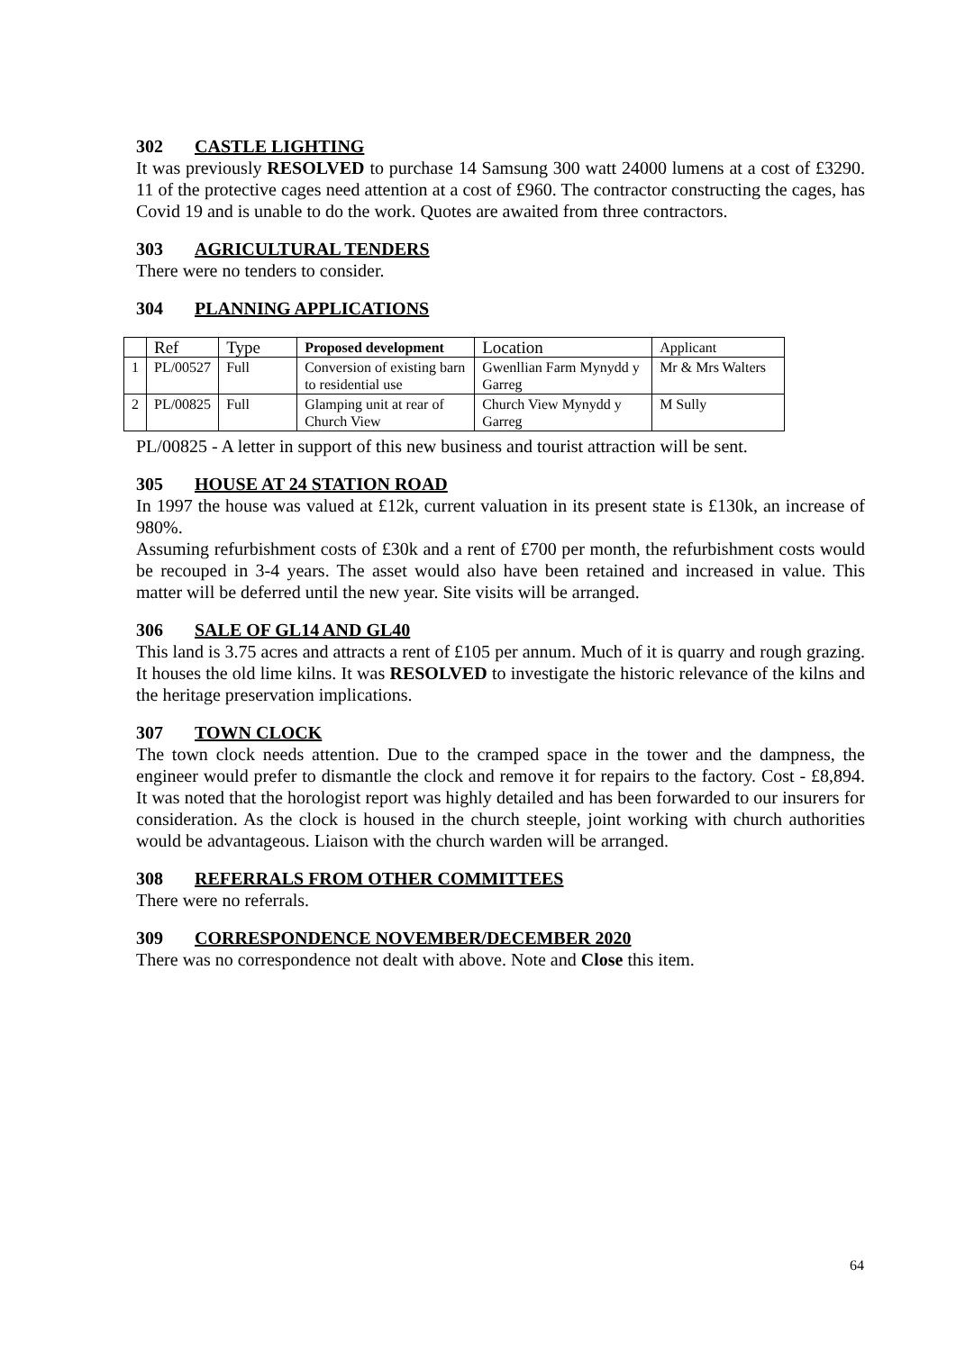302 CASTLE LIGHTING
It was previously RESOLVED to purchase 14 Samsung 300 watt 24000 lumens at a cost of £3290. 11 of the protective cages need attention at a cost of £960. The contractor constructing the cages, has Covid 19 and is unable to do the work. Quotes are awaited from three contractors.
303 AGRICULTURAL TENDERS
There were no tenders to consider.
304 PLANNING APPLICATIONS
| | Ref | Type | Proposed development | Location | Applicant |
| --- | --- | --- | --- | --- | --- |
| 1 | PL/00527 | Full | Conversion of existing barn to residential use | Gwenllian Farm Mynydd y Garreg | Mr & Mrs Walters |
| 2 | PL/00825 | Full | Glamping unit at rear of Church View | Church View Mynydd y Garreg | M Sully |
PL/00825 - A letter in support of this new business and tourist attraction will be sent.
305 HOUSE AT 24 STATION ROAD
In 1997 the house was valued at £12k, current valuation in its present state is £130k, an increase of 980%.
Assuming refurbishment costs of £30k and a rent of £700 per month, the refurbishment costs would be recouped in 3-4 years. The asset would also have been retained and increased in value. This matter will be deferred until the new year. Site visits will be arranged.
306 SALE OF GL14 AND GL40
This land is 3.75 acres and attracts a rent of £105 per annum. Much of it is quarry and rough grazing. It houses the old lime kilns. It was RESOLVED to investigate the historic relevance of the kilns and the heritage preservation implications.
307 TOWN CLOCK
The town clock needs attention. Due to the cramped space in the tower and the dampness, the engineer would prefer to dismantle the clock and remove it for repairs to the factory. Cost - £8,894. It was noted that the horologist report was highly detailed and has been forwarded to our insurers for consideration. As the clock is housed in the church steeple, joint working with church authorities would be advantageous. Liaison with the church warden will be arranged.
308 REFERRALS FROM OTHER COMMITTEES
There were no referrals.
309 CORRESPONDENCE NOVEMBER/DECEMBER 2020
There was no correspondence not dealt with above. Note and Close this item.
64